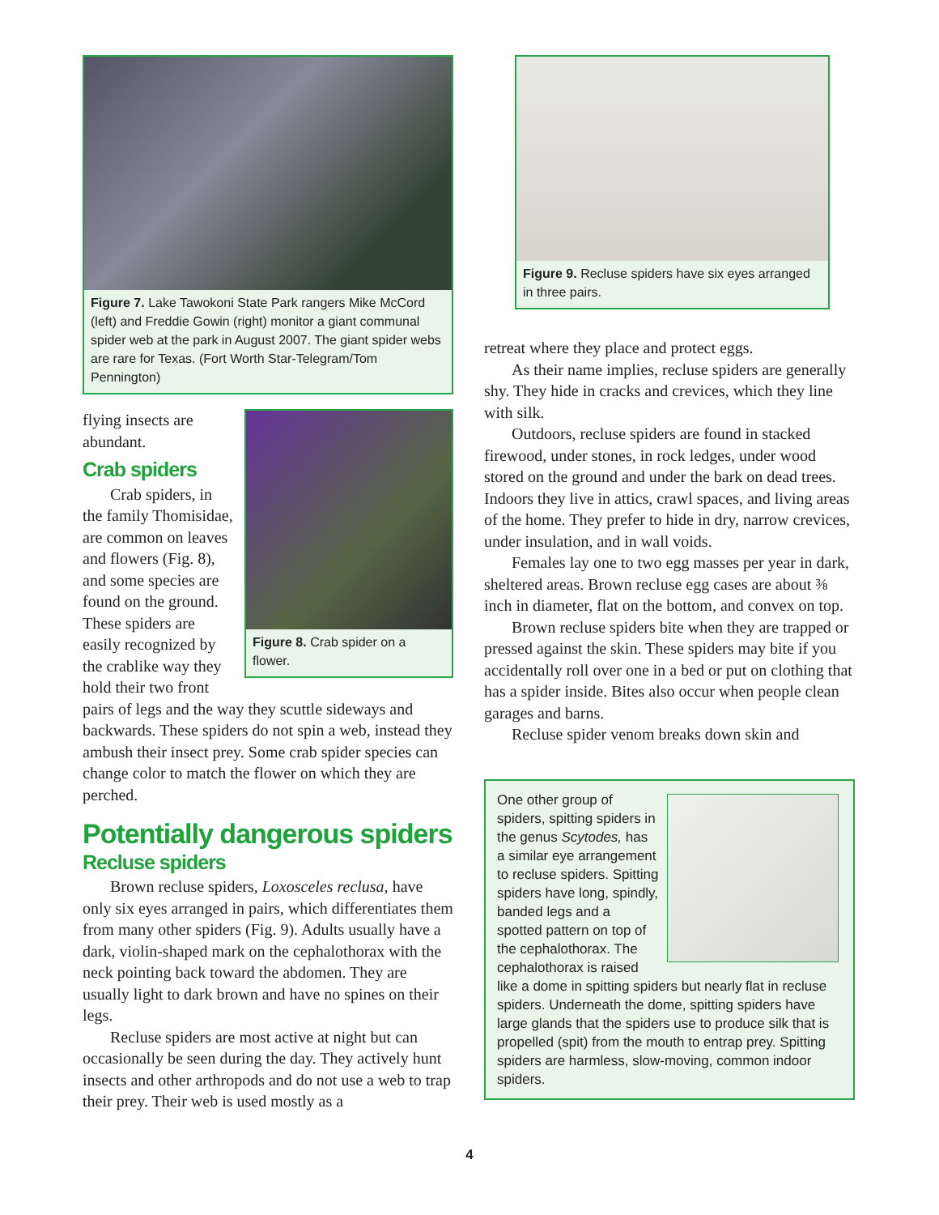Figure 7. Lake Tawokoni State Park rangers Mike McCord (left) and Freddie Gowin (right) monitor a giant communal spider web at the park in August 2007. The giant spider webs are rare for Texas. (Fort Worth Star-Telegram/Tom Pennington)
Figure 8. Crab spider on a flower.
flying insects are abundant.
Crab spiders
Crab spiders, in the family Thomisidae, are common on leaves and flowers (Fig. 8), and some species are found on the ground. These spiders are easily recognized by the crablike way they hold their two front pairs of legs and the way they scuttle sideways and backwards. These spiders do not spin a web, instead they ambush their insect prey. Some crab spider species can change color to match the flower on which they are perched.
Potentially dangerous spiders
Recluse spiders
Brown recluse spiders, Loxosceles reclusa, have only six eyes arranged in pairs, which differentiates them from many other spiders (Fig. 9). Adults usually have a dark, violin-shaped mark on the cephalothorax with the neck pointing back toward the abdomen. They are usually light to dark brown and have no spines on their legs.
Recluse spiders are most active at night but can occasionally be seen during the day. They actively hunt insects and other arthropods and do not use a web to trap their prey. Their web is used mostly as a
Figure 9. Recluse spiders have six eyes arranged in three pairs.
retreat where they place and protect eggs.
As their name implies, recluse spiders are generally shy. They hide in cracks and crevices, which they line with silk.
Outdoors, recluse spiders are found in stacked firewood, under stones, in rock ledges, under wood stored on the ground and under the bark on dead trees. Indoors they live in attics, crawl spaces, and living areas of the home. They prefer to hide in dry, narrow crevices, under insulation, and in wall voids.
Females lay one to two egg masses per year in dark, sheltered areas. Brown recluse egg cases are about ⅜ inch in diameter, flat on the bottom, and convex on top.
Brown recluse spiders bite when they are trapped or pressed against the skin. These spiders may bite if you accidentally roll over one in a bed or put on clothing that has a spider inside. Bites also occur when people clean garages and barns.
Recluse spider venom breaks down skin and
One other group of spiders, spitting spiders in the genus Scytodes, has a similar eye arrangement to recluse spiders. Spitting spiders have long, spindly, banded legs and a spotted pattern on top of the cephalothorax. The cephalothorax is raised like a dome in spitting spiders but nearly flat in recluse spiders. Underneath the dome, spitting spiders have large glands that the spiders use to produce silk that is propelled (spit) from the mouth to entrap prey. Spitting spiders are harmless, slow-moving, common indoor spiders.
4